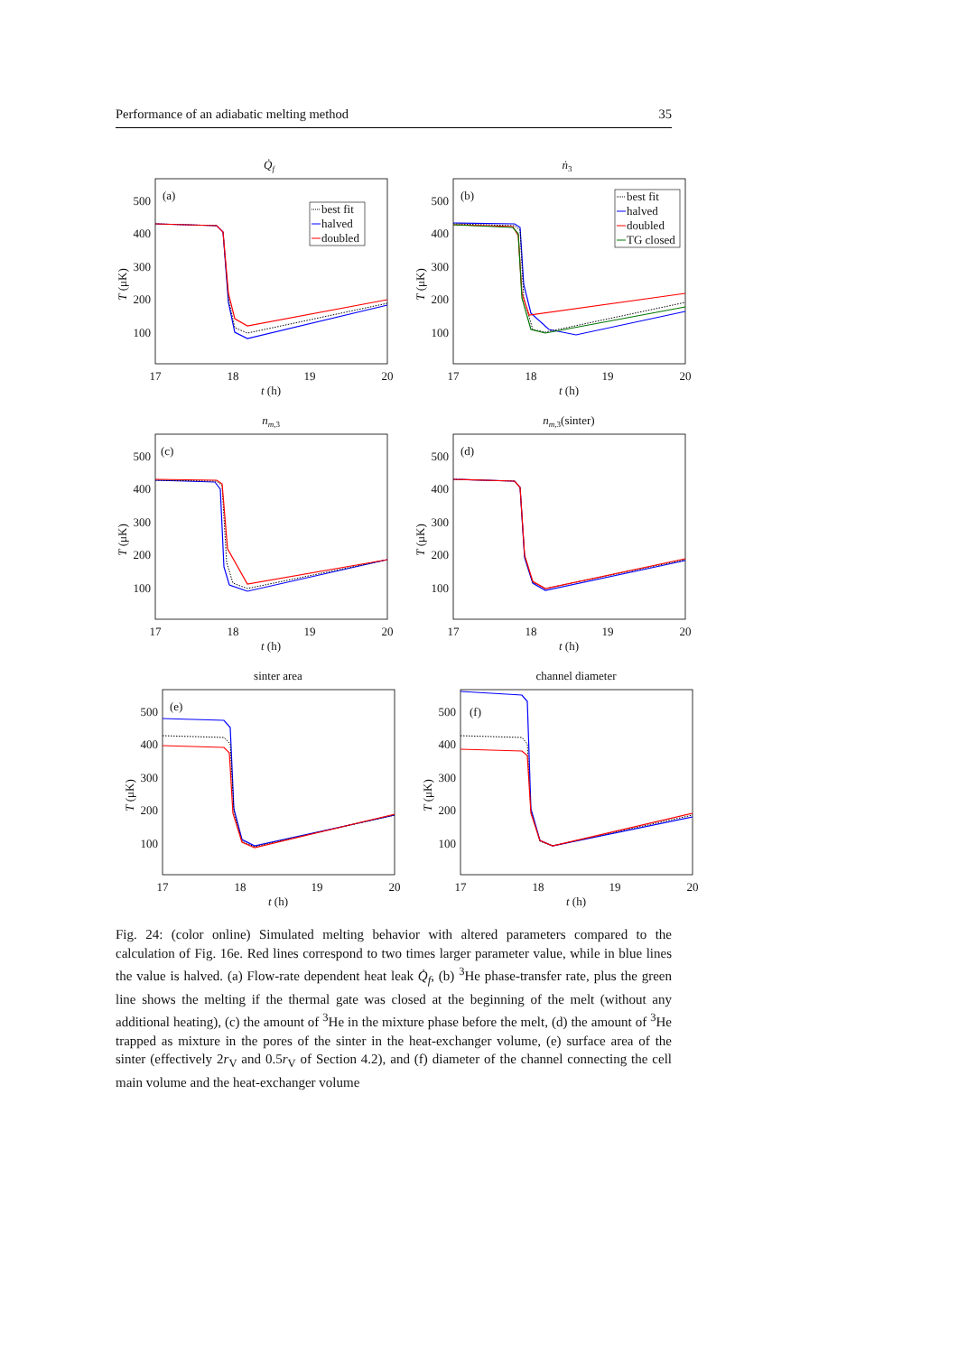Performance of an adiabatic melting method 35
Q̇f
(a)
500
400
300
200
100
17
18
19
20
t (h)
T (μK)
best fit
halved
doubled
ṅ3
(b)
500
400
300
200
100
17
18
19
20
t (h)
T (μK)
best fit
halved
doubled
TG closed
nm,3
(c)
500
400
300
200
100
17
18
19
20
t (h)
T (μK)
nm,3(sinter)
(d)
500
400
300
200
100
17
18
19
20
t (h)
T (μK)
sinter area
(e)
500
400
300
200
100
17
18
19
20
t (h)
T (μK)
channel diameter
(f)
500
400
300
200
100
17
18
19
20
t (h)
T (μK)
Fig. 24: (color online) Simulated melting behavior with altered parameters compared to the calculation of Fig. 16e. Red lines correspond to two times larger parameter value, while in blue lines the value is halved. (a) Flow-rate dependent heat leak Q̇<sub>f</sub>, (b) <sup>3</sup>He phase-transfer rate, plus the green line shows the melting if the thermal gate was closed at the beginning of the melt (without any additional heating), (c) the amount of <sup>3</sup>He in the mixture phase before the melt, (d) the amount of <sup>3</sup>He trapped as mixture in the pores of the sinter in the heat-exchanger volume, (e) surface area of the sinter (effectively 2r<sub>V</sub> and 0.5r<sub>V</sub> of Section 4.2), and (f) diameter of the channel connecting the cell main volume and the heat-exchanger volume